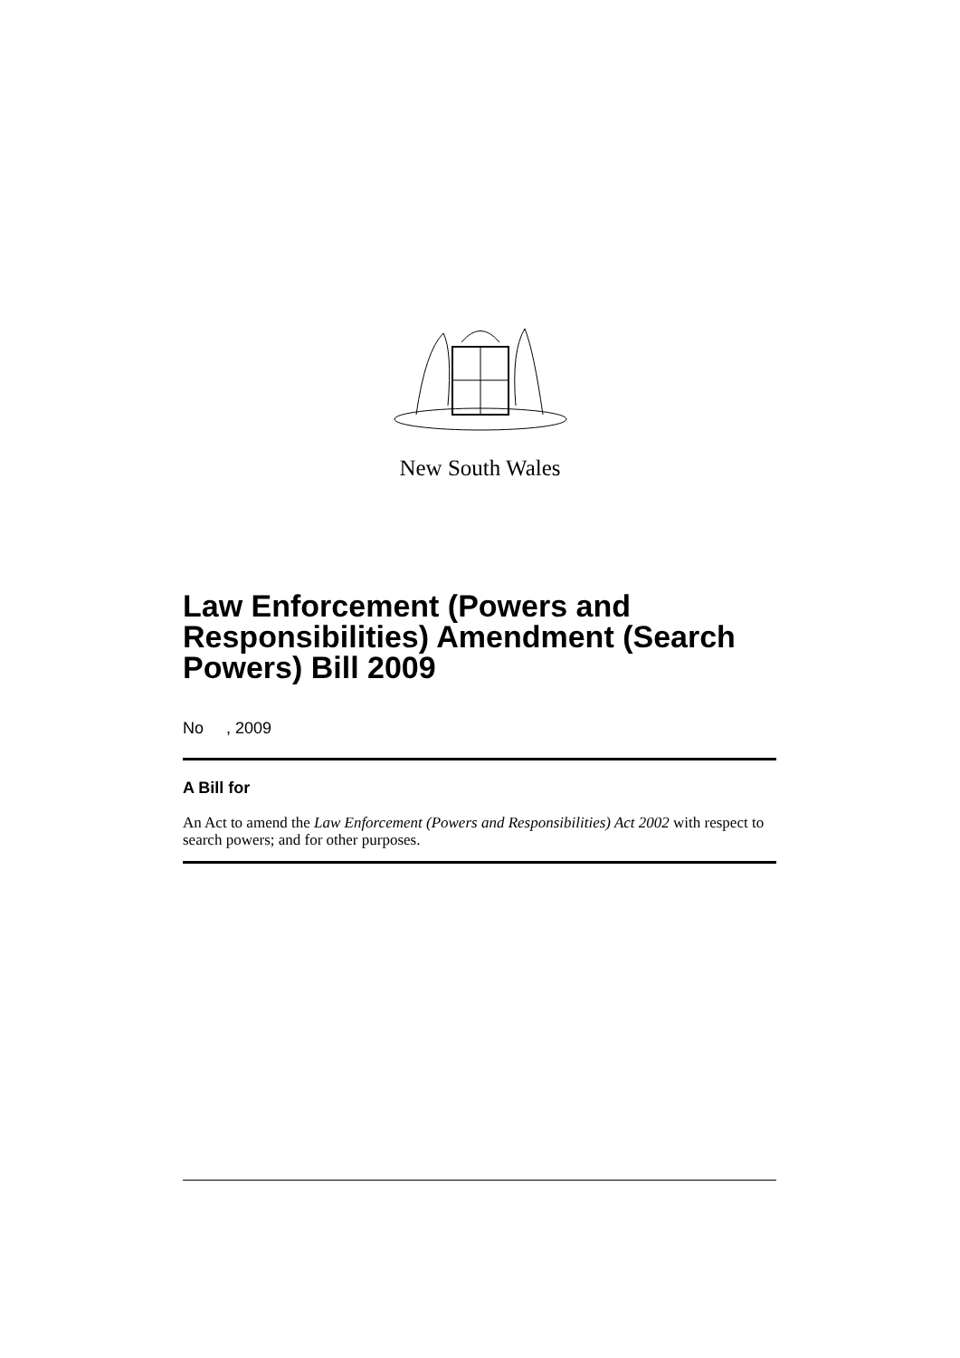New South Wales
Law Enforcement (Powers and Responsibilities) Amendment (Search Powers) Bill 2009
No , 2009
A Bill for
An Act to amend the Law Enforcement (Powers and Responsibilities) Act 2002 with respect to search powers; and for other purposes.